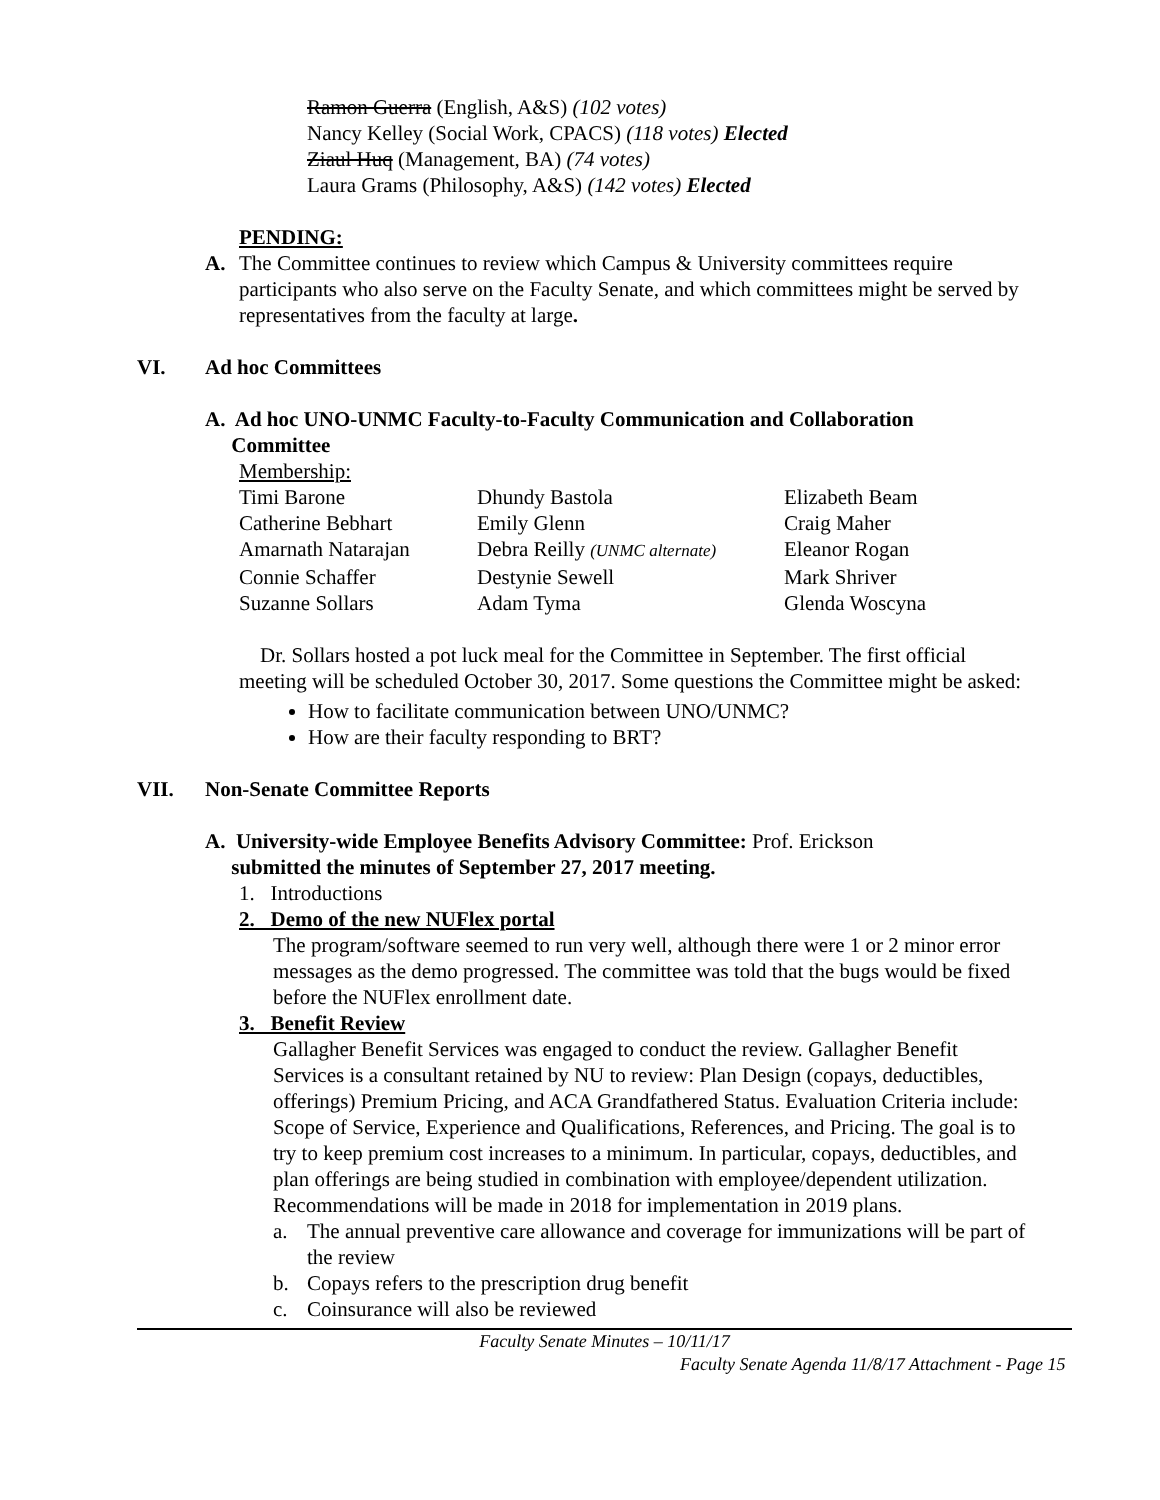Ramon Guerra (English, A&S) (102 votes)
Nancy Kelley (Social Work, CPACS) (118 votes) Elected
Ziaul Huq (Management, BA) (74 votes)
Laura Grams (Philosophy, A&S) (142 votes) Elected
PENDING:
A. The Committee continues to review which Campus & University committees require participants who also serve on the Faculty Senate, and which committees might be served by representatives from the faculty at large.
VI. Ad hoc Committees
A. Ad hoc UNO-UNMC Faculty-to-Faculty Communication and Collaboration
Committee
Membership:
Timi Barone
Dhundy Bastola
Elizabeth Beam
Catherine Bebhart
Emily Glenn
Craig Maher
Amarnath Natarajan
Debra Reilly (UNMC alternate)
Eleanor Rogan
Connie Schaffer
Destynie Sewell
Mark Shriver
Suzanne Sollars
Adam Tyma
Glenda Woscyna
Dr. Sollars hosted a pot luck meal for the Committee in September. The first official meeting will be scheduled October 30, 2017. Some questions the Committee might be asked:
How to facilitate communication between UNO/UNMC?
How are their faculty responding to BRT?
VII. Non-Senate Committee Reports
A. University-wide Employee Benefits Advisory Committee: Prof. Erickson
submitted the minutes of September 27, 2017 meeting.
1. Introductions
2. Demo of the new NUFlex portal
The program/software seemed to run very well, although there were 1 or 2 minor error messages as the demo progressed. The committee was told that the bugs would be fixed before the NUFlex enrollment date.
3. Benefit Review
Gallagher Benefit Services was engaged to conduct the review. Gallagher Benefit Services is a consultant retained by NU to review: Plan Design (copays, deductibles, offerings) Premium Pricing, and ACA Grandfathered Status. Evaluation Criteria include: Scope of Service, Experience and Qualifications, References, and Pricing. The goal is to try to keep premium cost increases to a minimum. In particular, copays, deductibles, and plan offerings are being studied in combination with employee/dependent utilization. Recommendations will be made in 2018 for implementation in 2019 plans.
a. The annual preventive care allowance and coverage for immunizations will be part of the review
b. Copays refers to the prescription drug benefit
c. Coinsurance will also be reviewed
Faculty Senate Minutes – 10/11/17
Faculty Senate Agenda 11/8/17 Attachment - Page 15